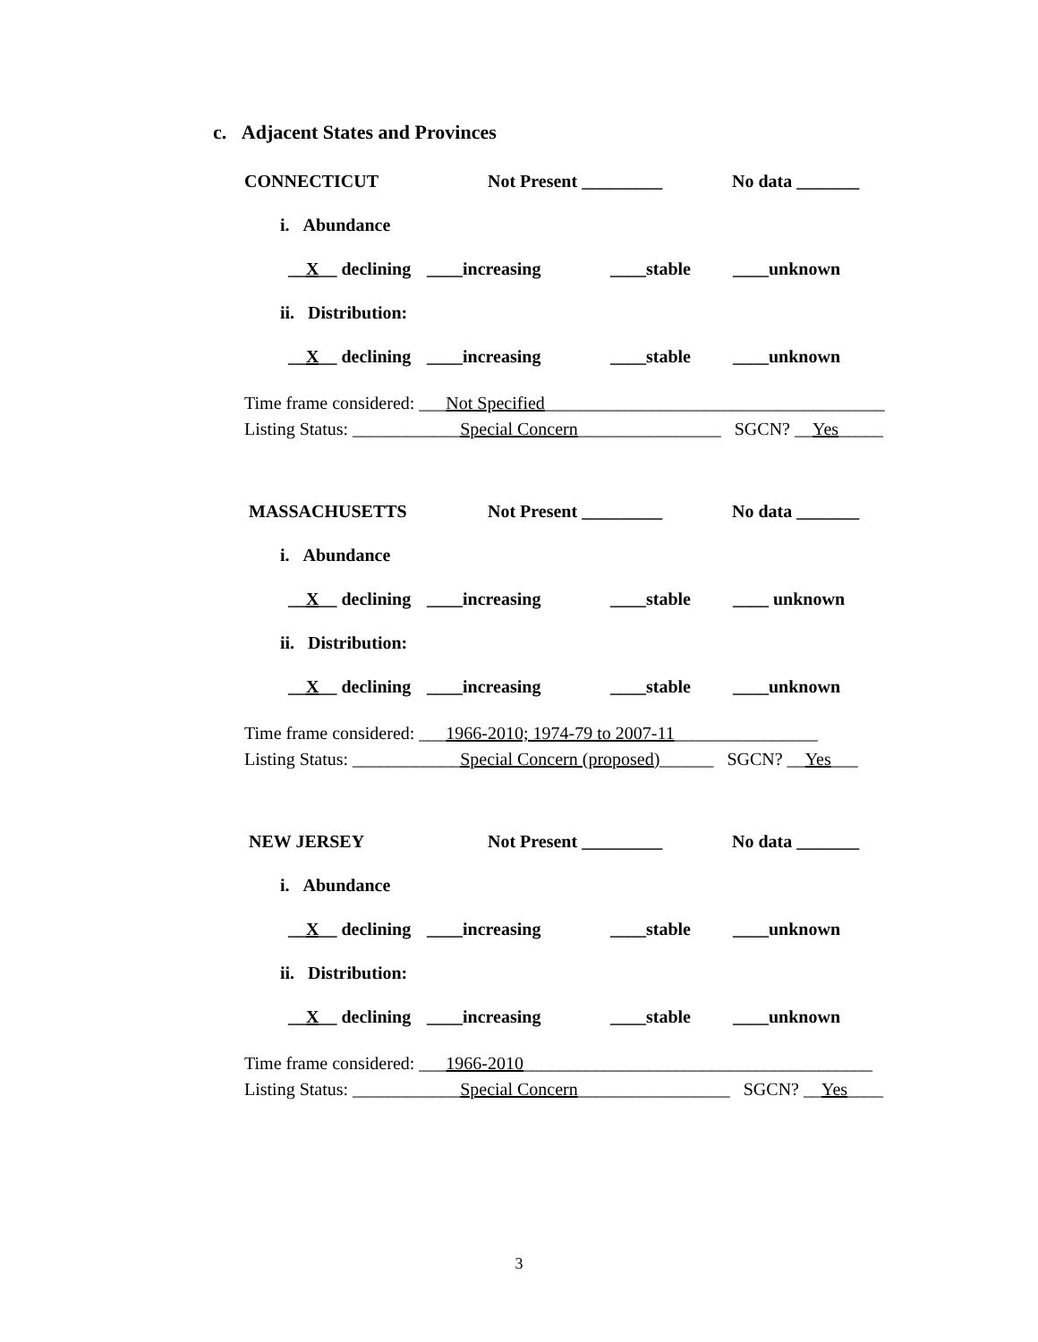c. Adjacent States and Provinces
CONNECTICUT Not Present _________ No data _______
i. Abundance
__X__ declining ____increasing ____stable ____unknown
ii. Distribution:
__X__ declining ____increasing ____stable ____unknown
Time frame considered: ___Not Specified______________________________________
Listing Status: ____________Special Concern________________ SGCN? __Yes_____
MASSACHUSETTS Not Present _________ No data _______
i. Abundance
__X__ declining ____increasing ____stable ____ unknown
ii. Distribution:
__X__ declining ____increasing ____stable ____unknown
Time frame considered: ___1966-2010; 1974-79 to 2007-11________________
Listing Status: ____________Special Concern (proposed)______ SGCN? __Yes___
NEW JERSEY Not Present _________ No data _______
i. Abundance
__X__ declining ____increasing ____stable ____unknown
ii. Distribution:
__X__ declining ____increasing ____stable ____unknown
Time frame considered: ___1966-2010_______________________________________
Listing Status: ____________Special Concern_________________ SGCN? __Yes____
3